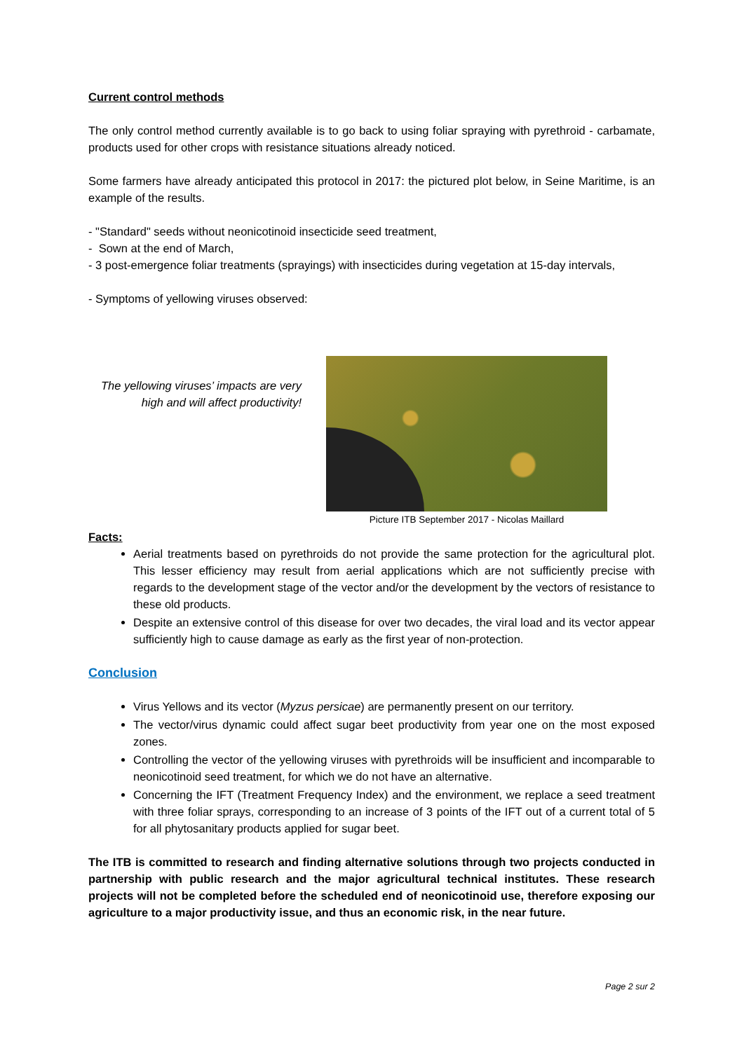Current control methods
The only control method currently available is to go back to using foliar spraying with pyrethroid - carbamate, products used for other crops with resistance situations already noticed.
Some farmers have already anticipated this protocol in 2017: the pictured plot below, in Seine Maritime, is an example of the results.
- "Standard" seeds without neonicotinoid insecticide seed treatment,
- Sown at the end of March,
- 3 post-emergence foliar treatments (sprayings) with insecticides during vegetation at 15-day intervals,
- Symptoms of yellowing viruses observed:
The yellowing viruses’ impacts are very high and will affect productivity!
Picture ITB September 2017 - Nicolas Maillard
Facts:
Aerial treatments based on pyrethroids do not provide the same protection for the agricultural plot. This lesser efficiency may result from aerial applications which are not sufficiently precise with regards to the development stage of the vector and/or the development by the vectors of resistance to these old products.
Despite an extensive control of this disease for over two decades, the viral load and its vector appear sufficiently high to cause damage as early as the first year of non-protection.
Conclusion
Virus Yellows and its vector (Myzus persicae) are permanently present on our territory.
The vector/virus dynamic could affect sugar beet productivity from year one on the most exposed zones.
Controlling the vector of the yellowing viruses with pyrethroids will be insufficient and incomparable to neonicotinoid seed treatment, for which we do not have an alternative.
Concerning the IFT (Treatment Frequency Index) and the environment, we replace a seed treatment with three foliar sprays, corresponding to an increase of 3 points of the IFT out of a current total of 5 for all phytosanitary products applied for sugar beet.
The ITB is committed to research and finding alternative solutions through two projects conducted in partnership with public research and the major agricultural technical institutes. These research projects will not be completed before the scheduled end of neonicotinoid use, therefore exposing our agriculture to a major productivity issue, and thus an economic risk, in the near future.
Page 2 sur 2